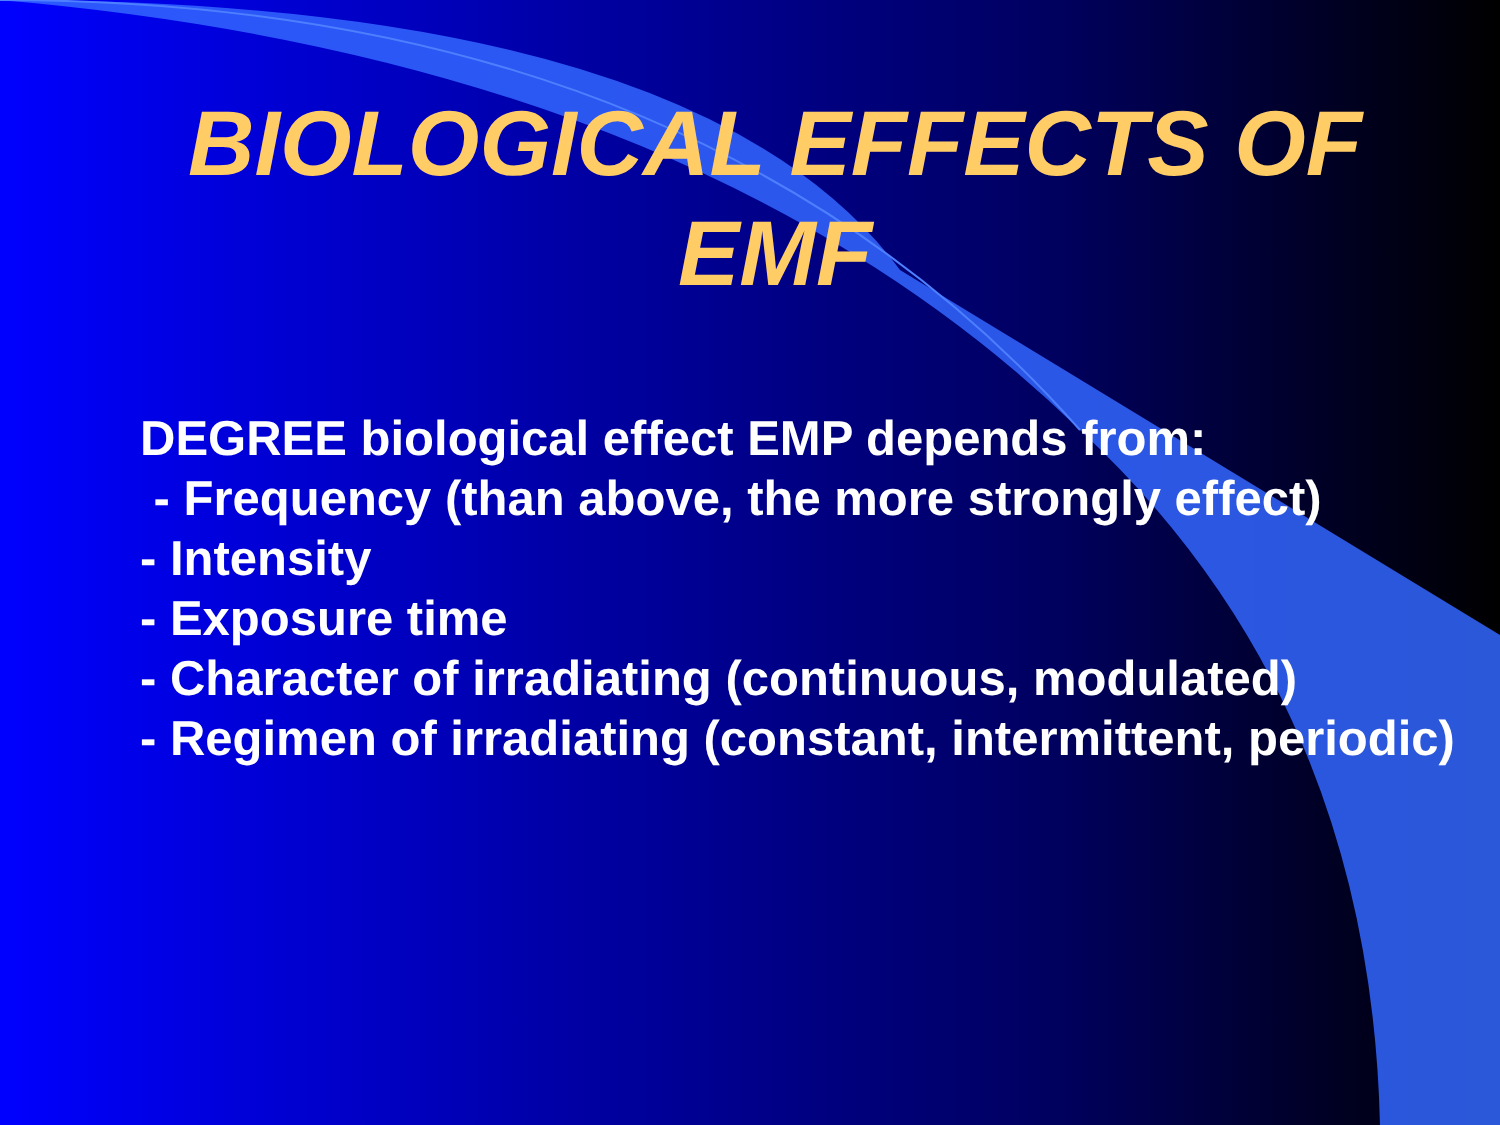BIOLOGICAL EFFECTS OF
EMF
DEGREE biological effect EMP depends from:
- Frequency (than above, the more strongly effect)
- Intensity
- Exposure time
- Character of irradiating (continuous, modulated)
- Regimen of irradiating (constant, intermittent, periodic)